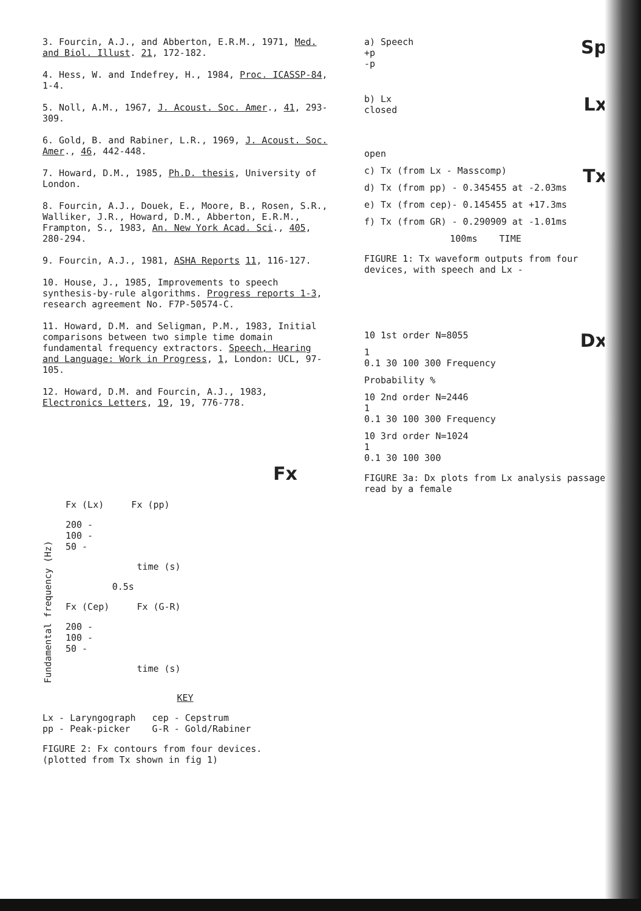3. Fourcin, A.J., and Abberton, E.R.M., 1971, Med. and Biol. Illust. 21, 172-182.
4. Hess, W. and Indefrey, H., 1984, Proc. ICASSP-84, 1-4.
5. Noll, A.M., 1967, J. Acoust. Soc. Amer., 41, 293-309.
6. Gold, B. and Rabiner, L.R., 1969, J. Acoust. Soc. Amer., 46, 442-448.
7. Howard, D.M., 1985, Ph.D. thesis, University of London.
8. Fourcin, A.J., Douek, E., Moore, B., Rosen, S.R., Walliker, J.R., Howard, D.M., Abberton, E.R.M., Frampton, S., 1983, An. New York Acad. Sci., 405, 280-294.
9. Fourcin, A.J., 1981, ASHA Reports 11, 116-127.
10. House, J., 1985, Improvements to speech synthesis-by-rule algorithms. Progress reports 1-3, research agreement No. F7P-50574-C.
11. Howard, D.M. and Seligman, P.M., 1983, Initial comparisons between two simple time domain fundamental frequency extractors. Speech, Hearing and Language: Work in Progress, 1, London: UCL, 97-105.
12. Howard, D.M. and Fourcin, A.J., 1983, Electronics Letters, 19, 19, 776-778.
Fx
Fundamental frequency (Hz)
Fx (Lx) Fx (pp)
200 -
100 -
50 -
time (s)
0.5s
Fx (Cep) Fx (G-R)
200 -
100 -
50 -
time (s)
KEY
Lx - Laryngograph cep - Cepstrum
pp - Peak-picker G-R - Gold/Rabiner
FIGURE 2: Fx contours from four devices.
(plotted from Tx shown in fig 1)
a) Speech Sp
+p
-p
b) Lx Lx
closed
open
c) Tx (from Lx - Masscomp) Tx
d) Tx (from pp) - 0.345455 at -2.03ms
e) Tx (from cep)- 0.145455 at +17.3ms
f) Tx (from GR) - 0.290909 at -1.01ms
100ms TIME
FIGURE 1: Tx waveform outputs from four devices, with speech and Lx -
10 1st order N=8055 Dx
1
0.1 30 100 300 Frequency
Probability %
10 2nd order N=2446
1
0.1 30 100 300 Frequency
10 3rd order N=1024
1
0.1 30 100 300
FIGURE 3a: Dx plots from Lx analysis passage read by a female